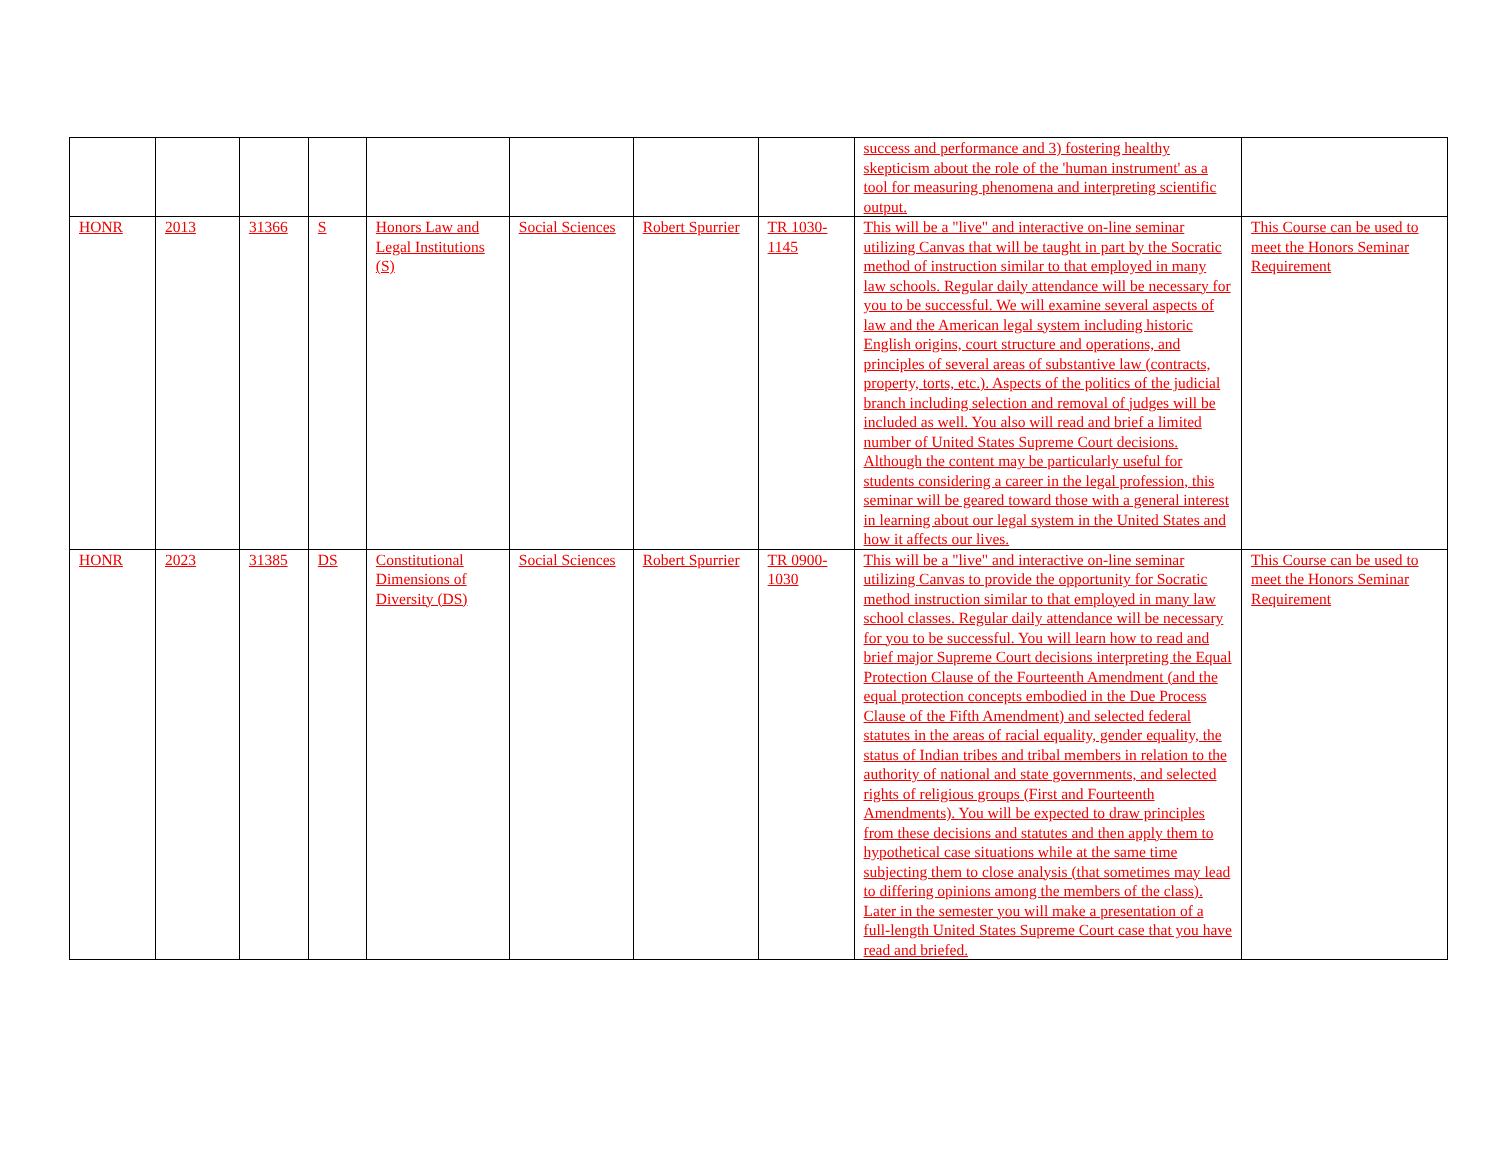| | | | | | | | | success and performance and 3) fostering healthy skepticism about the role of the 'human instrument' as a tool for measuring phenomena and interpreting scientific output. | |
| HONR | 2013 | 31366 | S | Honors Law and Legal Institutions (S) | Social Sciences | Robert Spurrier | TR 1030-1145 | This will be a "live" and interactive on-line seminar utilizing Canvas that will be taught in part by the Socratic method of instruction similar to that employed in many law schools. Regular daily attendance will be necessary for you to be successful. We will examine several aspects of law and the American legal system including historic English origins, court structure and operations, and principles of several areas of substantive law (contracts, property, torts, etc.). Aspects of the politics of the judicial branch including selection and removal of judges will be included as well. You also will read and brief a limited number of United States Supreme Court decisions. Although the content may be particularly useful for students considering a career in the legal profession, this seminar will be geared toward those with a general interest in learning about our legal system in the United States and how it affects our lives. | This Course can be used to meet the Honors Seminar Requirement |
| HONR | 2023 | 31385 | DS | Constitutional Dimensions of Diversity (DS) | Social Sciences | Robert Spurrier | TR 0900-1030 | This will be a "live" and interactive on-line seminar utilizing Canvas to provide the opportunity for Socratic method instruction similar to that employed in many law school classes. Regular daily attendance will be necessary for you to be successful. You will learn how to read and brief major Supreme Court decisions interpreting the Equal Protection Clause of the Fourteenth Amendment (and the equal protection concepts embodied in the Due Process Clause of the Fifth Amendment) and selected federal statutes in the areas of racial equality, gender equality, the status of Indian tribes and tribal members in relation to the authority of national and state governments, and selected rights of religious groups (First and Fourteenth Amendments). You will be expected to draw principles from these decisions and statutes and then apply them to hypothetical case situations while at the same time subjecting them to close analysis (that sometimes may lead to differing opinions among the members of the class). Later in the semester you will make a presentation of a full-length United States Supreme Court case that you have read and briefed. | This Course can be used to meet the Honors Seminar Requirement |